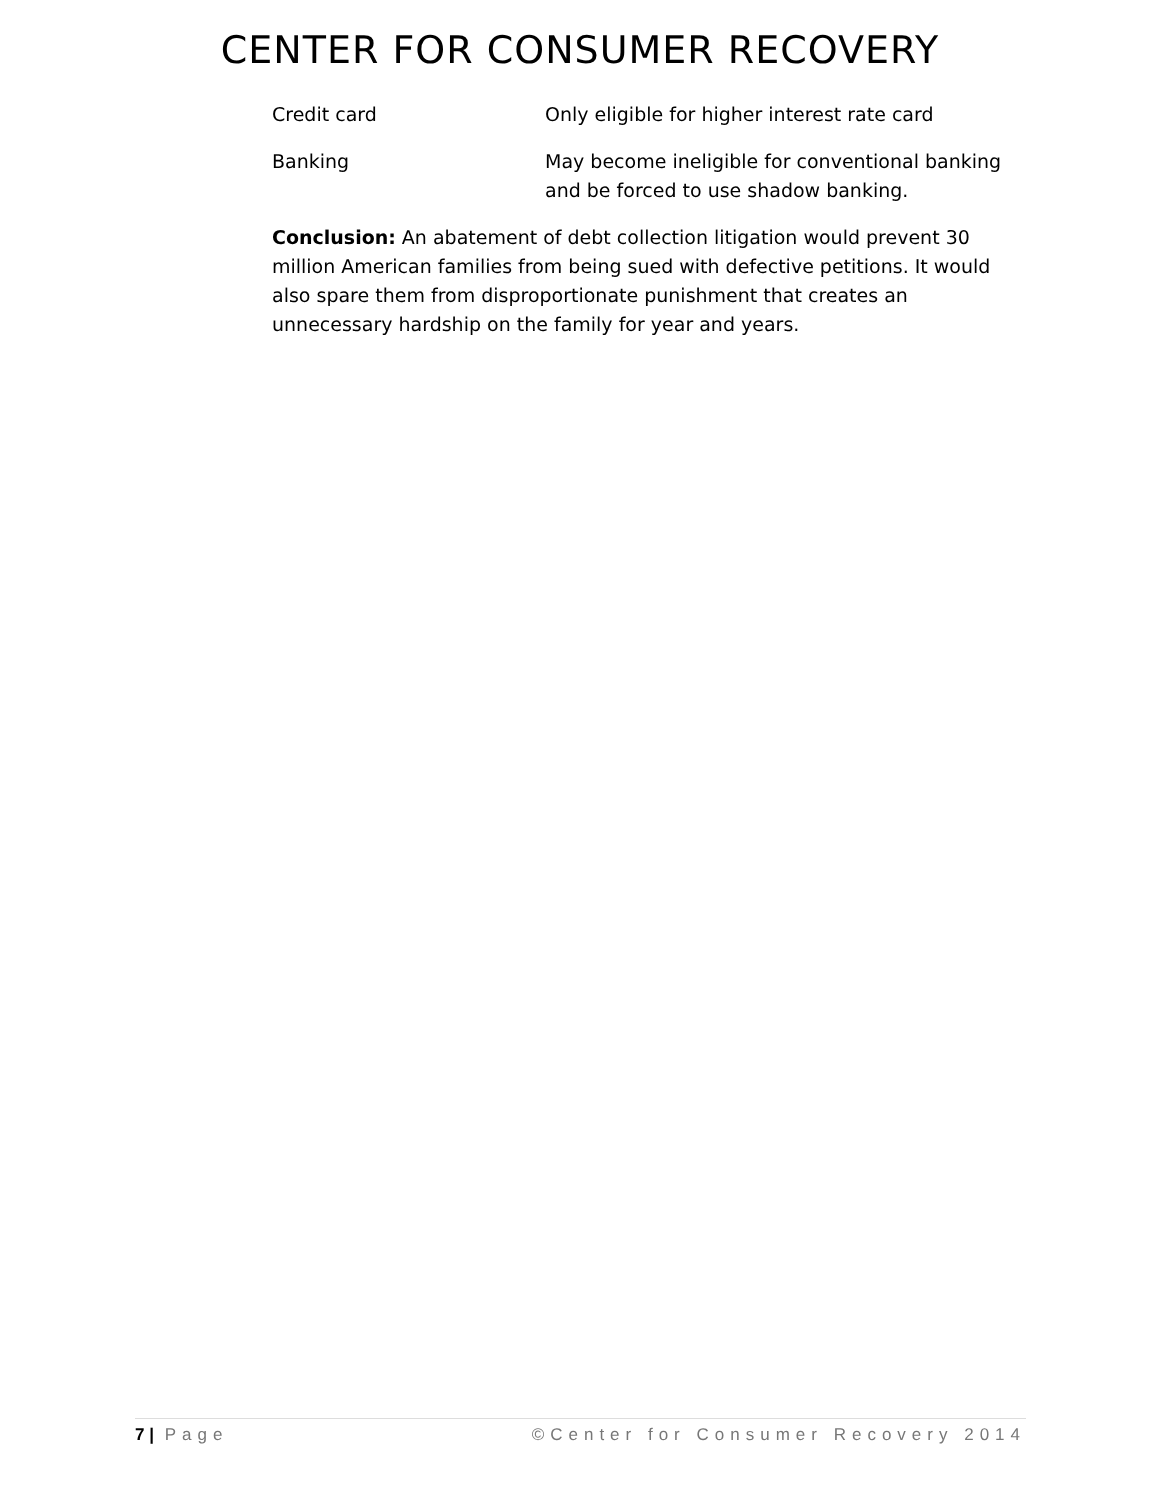CENTER FOR CONSUMER RECOVERY
| Credit card | Only eligible for higher interest rate card |
| Banking | May become ineligible for conventional banking and be forced to use shadow banking. |
Conclusion: An abatement of debt collection litigation would prevent 30 million American families from being sued with defective petitions. It would also spare them from disproportionate punishment that creates an unnecessary hardship on the family for year and years.
7 | Page ©Center for Consumer Recovery 2014